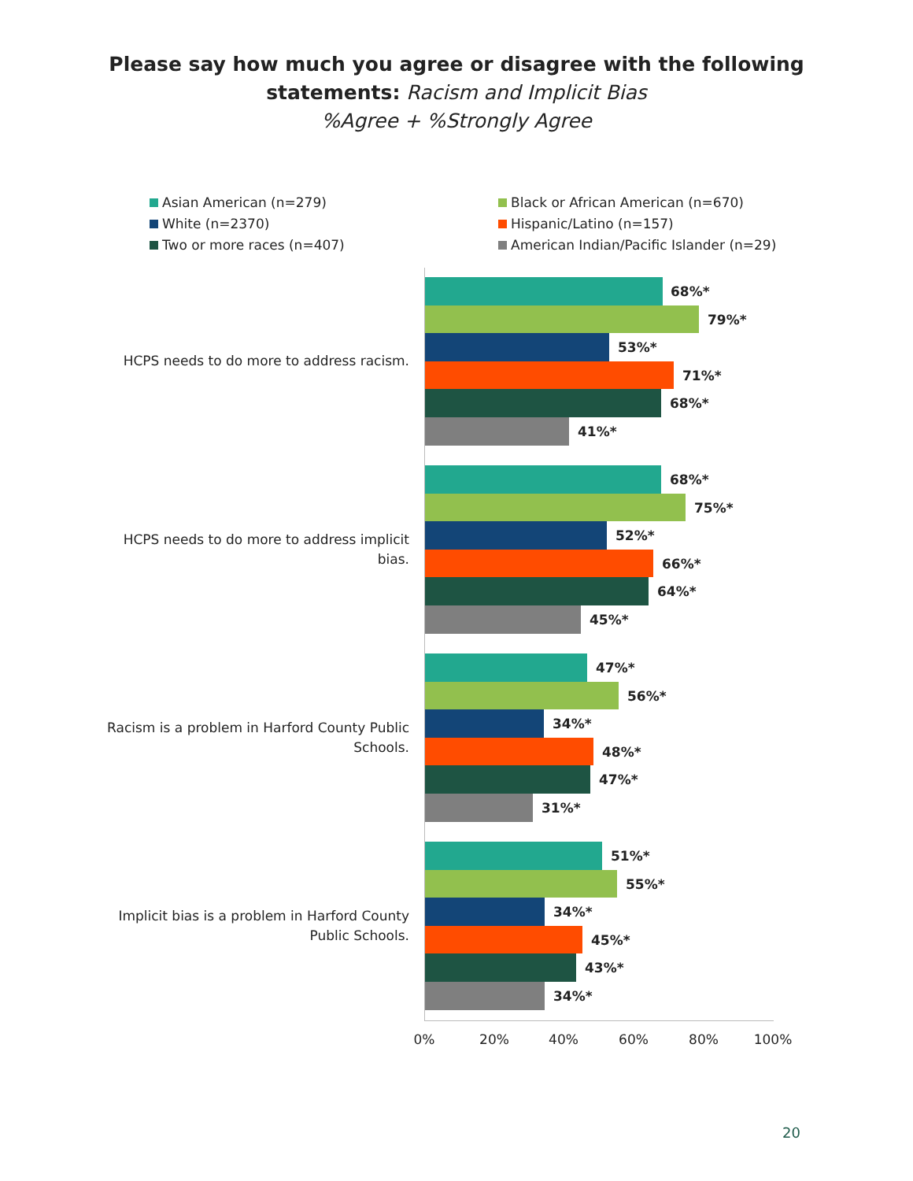Please say how much you agree or disagree with the following
statements: Racism and Implicit Bias
%Agree + %Strongly Agree
Asian American (n=279)
White (n=2370)
Two or more races (n=407)
Black or African American (n=670)
Hispanic/Latino (n=157)
American Indian/Pacific Islander (n=29)
HCPS needs to do more to address racism.
68%*
79%*
53%*
71%*
68%*
41%*
HCPS needs to do more to address implicit bias.
68%*
75%*
52%*
66%*
64%*
45%*
Racism is a problem in Harford County Public Schools.
47%*
56%*
34%*
48%*
47%*
31%*
Implicit bias is a problem in Harford County Public Schools.
51%*
55%*
34%*
45%*
43%*
34%*
0% 20% 40% 60% 80% 100%
20